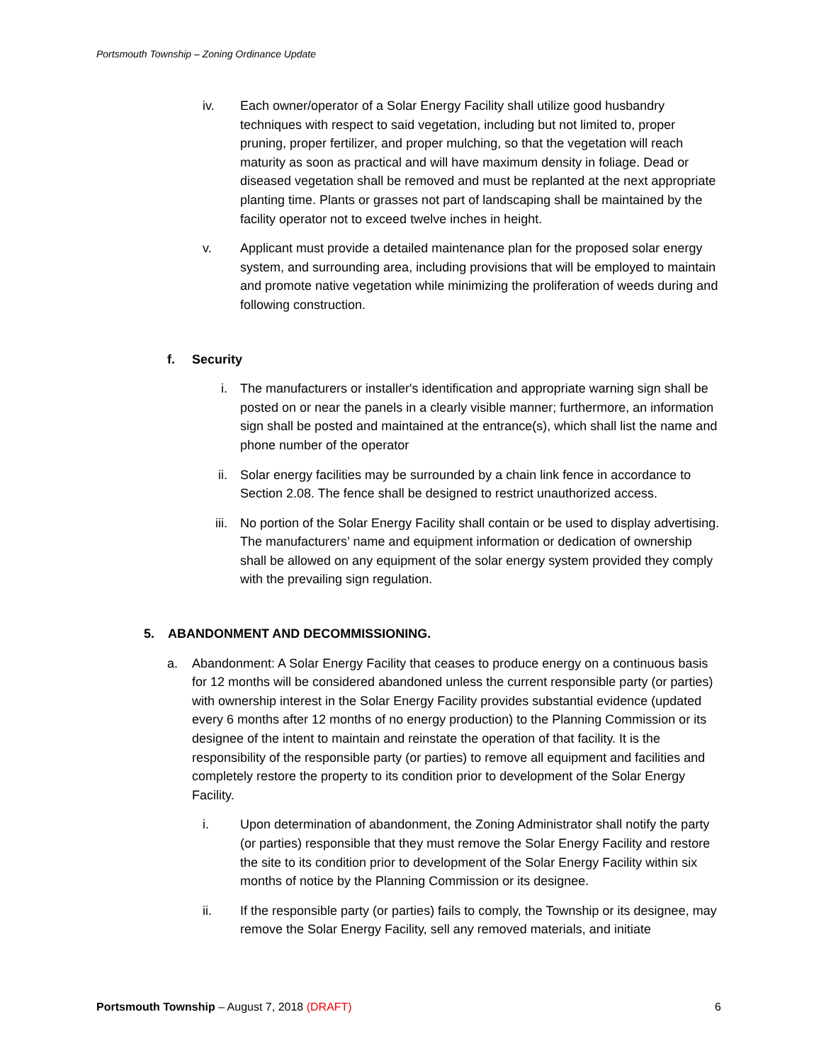Portsmouth Township – Zoning Ordinance Update
iv. Each owner/operator of a Solar Energy Facility shall utilize good husbandry techniques with respect to said vegetation, including but not limited to, proper pruning, proper fertilizer, and proper mulching, so that the vegetation will reach maturity as soon as practical and will have maximum density in foliage. Dead or diseased vegetation shall be removed and must be replanted at the next appropriate planting time. Plants or grasses not part of landscaping shall be maintained by the facility operator not to exceed twelve inches in height.
v. Applicant must provide a detailed maintenance plan for the proposed solar energy system, and surrounding area, including provisions that will be employed to maintain and promote native vegetation while minimizing the proliferation of weeds during and following construction.
f. Security
i. The manufacturers or installer's identification and appropriate warning sign shall be posted on or near the panels in a clearly visible manner; furthermore, an information sign shall be posted and maintained at the entrance(s), which shall list the name and phone number of the operator
ii. Solar energy facilities may be surrounded by a chain link fence in accordance to Section 2.08. The fence shall be designed to restrict unauthorized access.
iii. No portion of the Solar Energy Facility shall contain or be used to display advertising. The manufacturers’ name and equipment information or dedication of ownership shall be allowed on any equipment of the solar energy system provided they comply with the prevailing sign regulation.
5. ABANDONMENT AND DECOMMISSIONING.
a. Abandonment: A Solar Energy Facility that ceases to produce energy on a continuous basis for 12 months will be considered abandoned unless the current responsible party (or parties) with ownership interest in the Solar Energy Facility provides substantial evidence (updated every 6 months after 12 months of no energy production) to the Planning Commission or its designee of the intent to maintain and reinstate the operation of that facility. It is the responsibility of the responsible party (or parties) to remove all equipment and facilities and completely restore the property to its condition prior to development of the Solar Energy Facility.
i. Upon determination of abandonment, the Zoning Administrator shall notify the party (or parties) responsible that they must remove the Solar Energy Facility and restore the site to its condition prior to development of the Solar Energy Facility within six months of notice by the Planning Commission or its designee.
ii. If the responsible party (or parties) fails to comply, the Township or its designee, may remove the Solar Energy Facility, sell any removed materials, and initiate
Portsmouth Township – August 7, 2018 (DRAFT)
6